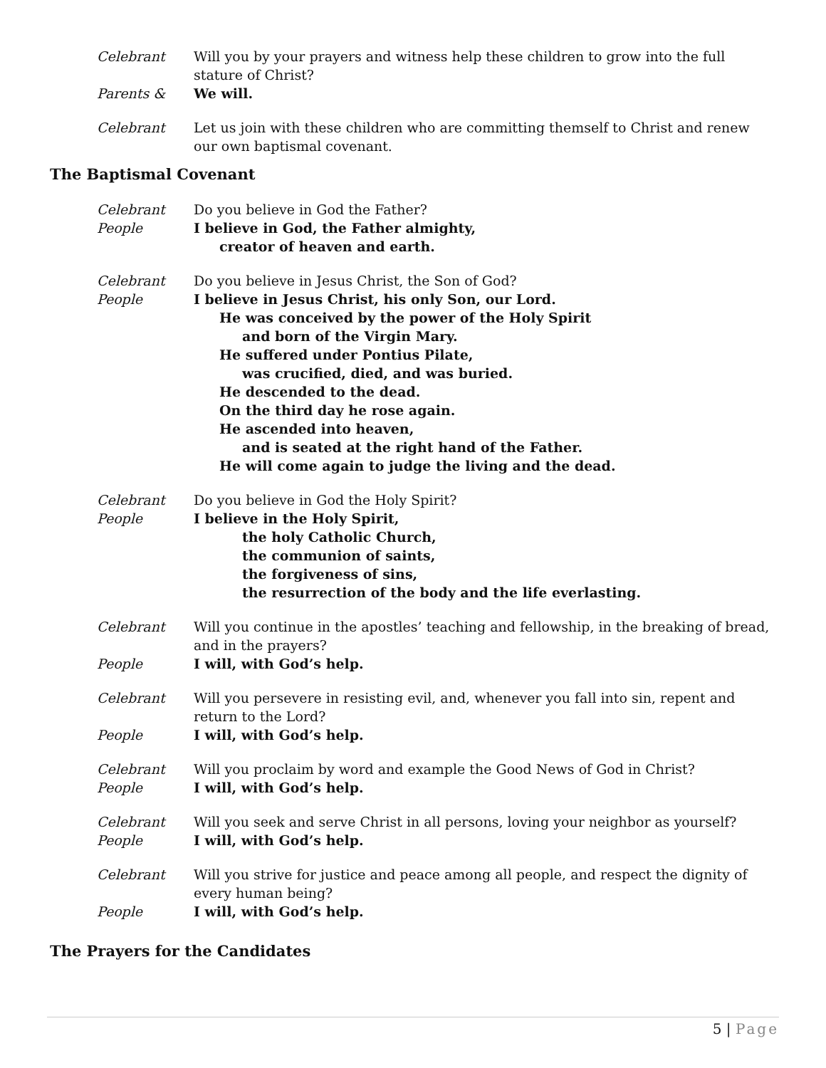Celebrant Will you by your prayers and witness help these children to grow into the full stature of Christ?
Parents & We will.
Celebrant Let us join with these children who are committing themself to Christ and renew our own baptismal covenant.
The Baptismal Covenant
Celebrant Do you believe in God the Father?
People I believe in God, the Father almighty,
creator of heaven and earth.
Celebrant Do you believe in Jesus Christ, the Son of God?
People I believe in Jesus Christ, his only Son, our Lord.
He was conceived by the power of the Holy Spirit
and born of the Virgin Mary.
He suffered under Pontius Pilate,
was crucified, died, and was buried.
He descended to the dead.
On the third day he rose again.
He ascended into heaven,
and is seated at the right hand of the Father.
He will come again to judge the living and the dead.
Celebrant Do you believe in God the Holy Spirit?
People I believe in the Holy Spirit,
the holy Catholic Church,
the communion of saints,
the forgiveness of sins,
the resurrection of the body and the life everlasting.
Celebrant Will you continue in the apostles’ teaching and fellowship, in the breaking of bread, and in the prayers?
People I will, with God’s help.
Celebrant Will you persevere in resisting evil, and, whenever you fall into sin, repent and return to the Lord?
People I will, with God’s help.
Celebrant Will you proclaim by word and example the Good News of God in Christ?
People I will, with God’s help.
Celebrant Will you seek and serve Christ in all persons, loving your neighbor as yourself?
People I will, with God’s help.
Celebrant Will you strive for justice and peace among all people, and respect the dignity of every human being?
People I will, with God’s help.
The Prayers for the Candidates
5 | Page